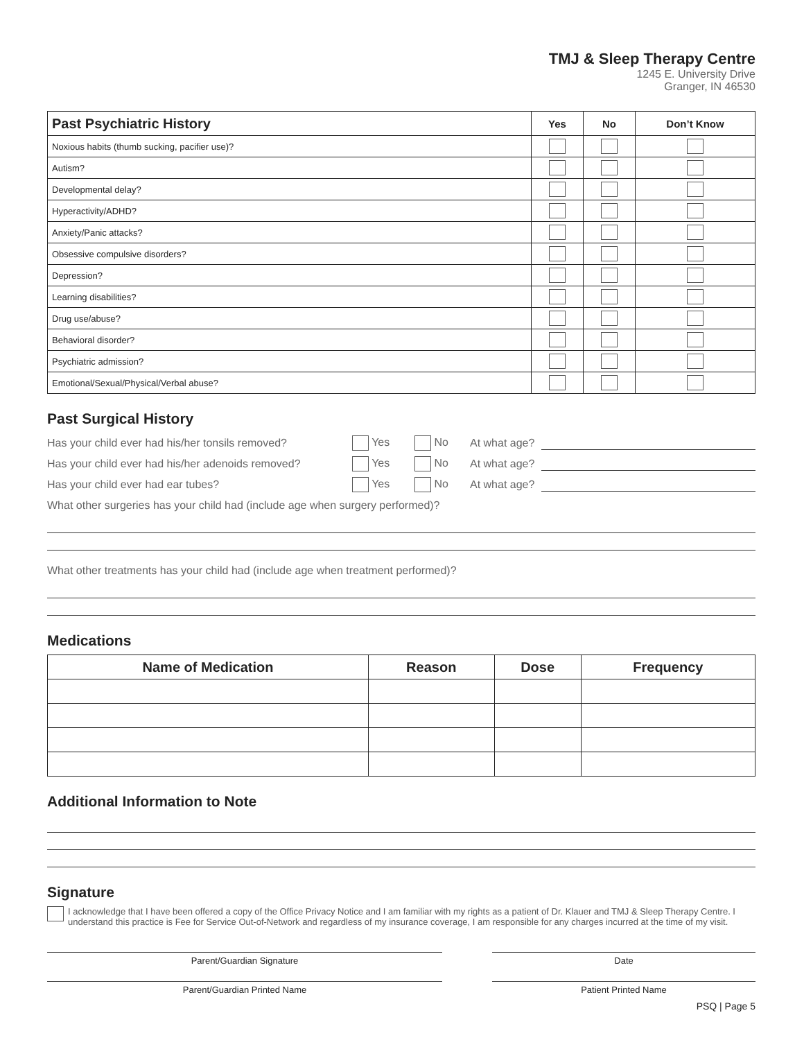TMJ & Sleep Therapy Centre
1245 E. University Drive
Granger, IN 46530
| Past Psychiatric History | Yes | No | Don’t Know |
| --- | --- | --- | --- |
| Noxious habits (thumb sucking, pacifier use)? | | | |
| Autism? | | | |
| Developmental delay? | | | |
| Hyperactivity/ADHD? | | | |
| Anxiety/Panic attacks? | | | |
| Obsessive compulsive disorders? | | | |
| Depression? | | | |
| Learning disabilities? | | | |
| Drug use/abuse? | | | |
| Behavioral disorder? | | | |
| Psychiatric admission? | | | |
| Emotional/Sexual/Physical/Verbal abuse? | | | |
Past Surgical History
Has your child ever had his/her tonsils removed? Yes No At what age?
Has your child ever had his/her adenoids removed? Yes No At what age?
Has your child ever had ear tubes? Yes No At what age?
What other surgeries has your child had (include age when surgery performed)?
What other treatments has your child had (include age when treatment performed)?
Medications
| Name of Medication | Reason | Dose | Frequency |
| --- | --- | --- | --- |
Additional Information to Note
Signature
I acknowledge that I have been offered a copy of the Office Privacy Notice and I am familiar with my rights as a patient of Dr. Klauer and TMJ & Sleep Therapy Centre. I understand this practice is Fee for Service Out-of-Network and regardless of my insurance coverage, I am responsible for any charges incurred at the time of my visit.
Parent/Guardian Signature Date
Parent/Guardian Printed Name Patient Printed Name
PSQ | Page 5